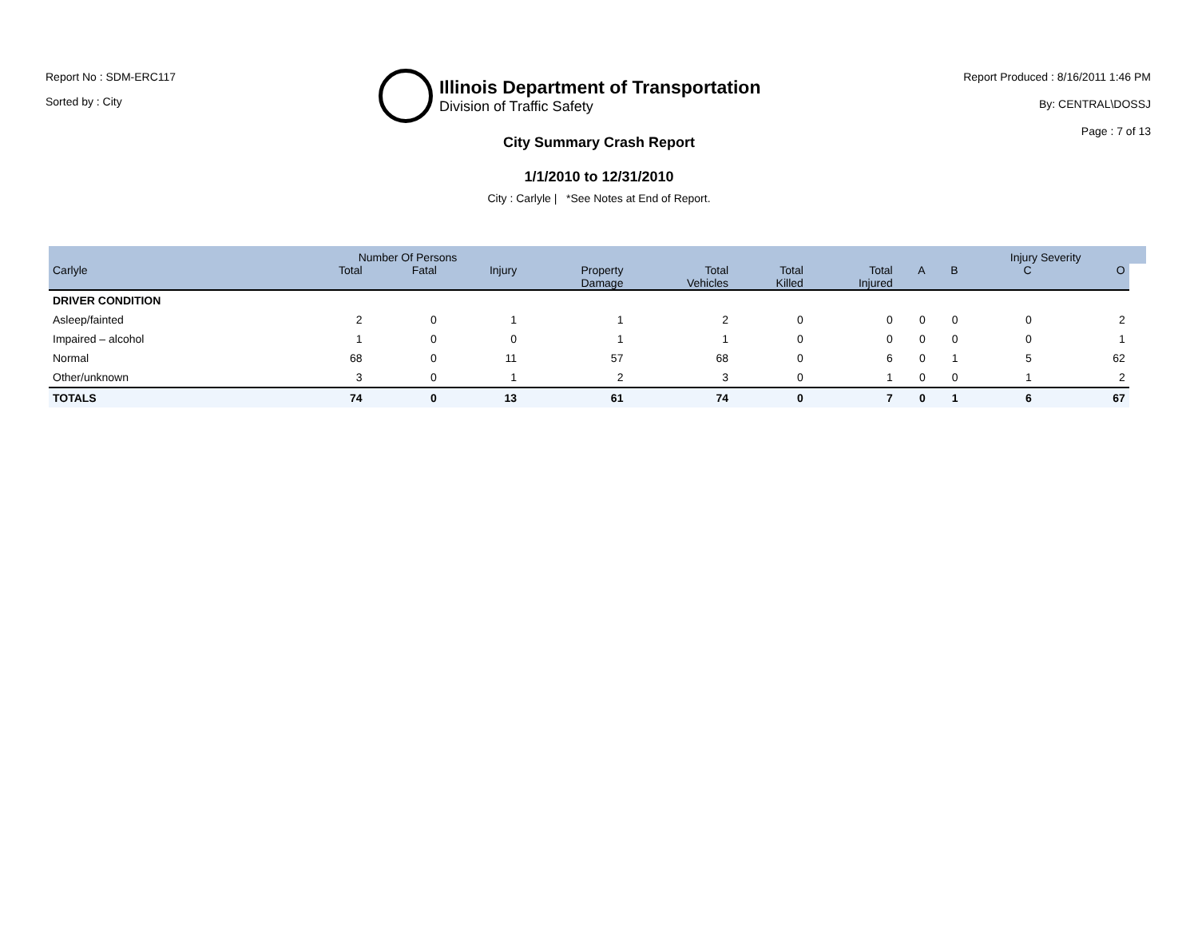Report No : SDM-ERC117
Sorted by : City
Illinois Department of Transportation
Division of Traffic Safety
Report Produced : 8/16/2011 1:46 PM
By: CENTRAL\DOSSJ
Page : 7 of 13
City Summary Crash Report
1/1/2010 to 12/31/2010
City : Carlyle | *See Notes at End of Report.
| | Number Of Persons | | | | | | | | | Injury Severity | | |
| --- | --- | --- | --- | --- | --- | --- | --- | --- | --- | --- | --- | --- |
| Carlyle | Total | Fatal | Injury | Property Damage | Total Vehicles | Total Killed | Total Injured | A | B | C | O | |
| DRIVER CONDITION | | | | | | | | | | | | |
| Asleep/fainted | 2 | 0 | 1 | 1 | 2 | 0 | 0 | 0 | 0 | 0 | 2 | |
| Impaired – alcohol | 1 | 0 | 0 | 1 | 1 | 0 | 0 | 0 | 0 | 0 | 1 | |
| Normal | 68 | 0 | 11 | 57 | 68 | 0 | 6 | 0 | 1 | 5 | 62 | |
| Other/unknown | 3 | 0 | 1 | 2 | 3 | 0 | 1 | 0 | 0 | 1 | 2 | |
| TOTALS | 74 | 0 | 13 | 61 | 74 | 0 | 7 | 0 | 1 | 6 | 67 | |